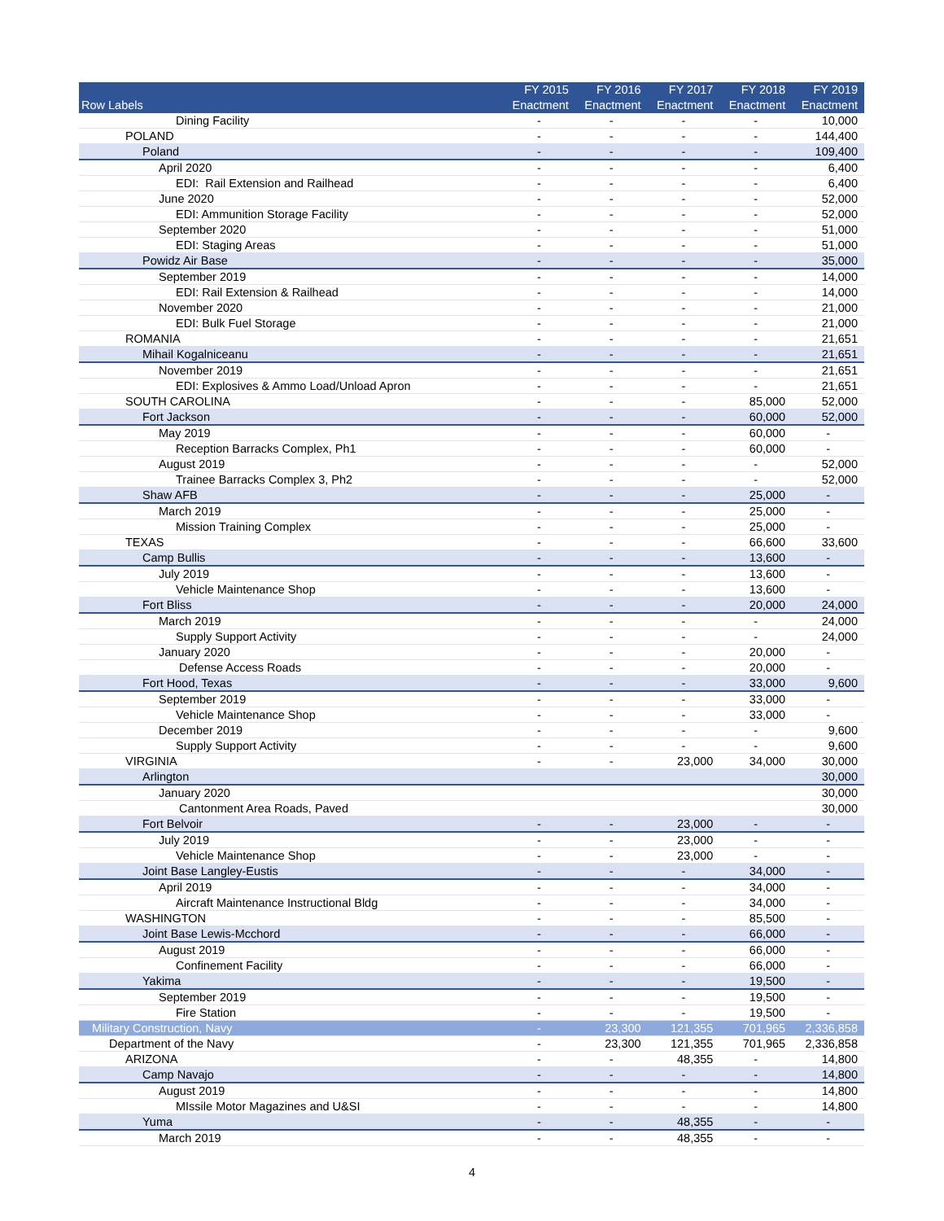| Row Labels | FY 2015 Enactment | FY 2016 Enactment | FY 2017 Enactment | FY 2018 Enactment | FY 2019 Enactment |
| --- | --- | --- | --- | --- | --- |
| Dining Facility | - | - | - | - | 10,000 |
| POLAND | - | - | - | - | 144,400 |
| Poland | - | - | - | - | 109,400 |
| April 2020 | - | - | - | - | 6,400 |
| EDI: Rail Extension and Railhead | - | - | - | - | 6,400 |
| June 2020 | - | - | - | - | 52,000 |
| EDI: Ammunition Storage Facility | - | - | - | - | 52,000 |
| September 2020 | - | - | - | - | 51,000 |
| EDI: Staging Areas | - | - | - | - | 51,000 |
| Powidz Air Base | - | - | - | - | 35,000 |
| September 2019 | - | - | - | - | 14,000 |
| EDI: Rail Extension & Railhead | - | - | - | - | 14,000 |
| November 2020 | - | - | - | - | 21,000 |
| EDI: Bulk Fuel Storage | - | - | - | - | 21,000 |
| ROMANIA | - | - | - | - | 21,651 |
| Mihail Kogalniceanu | - | - | - | - | 21,651 |
| November 2019 | - | - | - | - | 21,651 |
| EDI: Explosives & Ammo Load/Unload Apron | - | - | - | - | 21,651 |
| SOUTH CAROLINA | - | - | - | 85,000 | 52,000 |
| Fort Jackson | - | - | - | 60,000 | 52,000 |
| May 2019 | - | - | - | 60,000 | - |
| Reception Barracks Complex, Ph1 | - | - | - | 60,000 | - |
| August 2019 | - | - | - | - | 52,000 |
| Trainee Barracks Complex 3, Ph2 | - | - | - | - | 52,000 |
| Shaw AFB | - | - | - | 25,000 | - |
| March 2019 | - | - | - | 25,000 | - |
| Mission Training Complex | - | - | - | 25,000 | - |
| TEXAS | - | - | - | 66,600 | 33,600 |
| Camp Bullis | - | - | - | 13,600 | - |
| July 2019 | - | - | - | 13,600 | - |
| Vehicle Maintenance Shop | - | - | - | 13,600 | - |
| Fort Bliss | - | - | - | 20,000 | 24,000 |
| March 2019 | - | - | - | - | 24,000 |
| Supply Support Activity | - | - | - | - | 24,000 |
| January 2020 | - | - | - | 20,000 | - |
| Defense Access Roads | - | - | - | 20,000 | - |
| Fort Hood, Texas | - | - | - | 33,000 | 9,600 |
| September 2019 | - | - | - | 33,000 | - |
| Vehicle Maintenance Shop | - | - | - | 33,000 | - |
| December 2019 | - | - | - | - | 9,600 |
| Supply Support Activity | - | - | - | - | 9,600 |
| VIRGINIA | - | - | 23,000 | 34,000 | 30,000 |
| Arlington | | | | | 30,000 |
| January 2020 | | | | | 30,000 |
| Cantonment Area Roads, Paved | | | | | 30,000 |
| Fort Belvoir | - | - | 23,000 | - | - |
| July 2019 | - | - | 23,000 | - | - |
| Vehicle Maintenance Shop | - | - | 23,000 | - | - |
| Joint Base Langley-Eustis | - | - | - | 34,000 | - |
| April 2019 | - | - | - | 34,000 | - |
| Aircraft Maintenance Instructional Bldg | - | - | - | 34,000 | - |
| WASHINGTON | - | - | - | 85,500 | - |
| Joint Base Lewis-Mcchord | - | - | - | 66,000 | - |
| August 2019 | - | - | - | 66,000 | - |
| Confinement Facility | - | - | - | 66,000 | - |
| Yakima | - | - | - | 19,500 | - |
| September 2019 | - | - | - | 19,500 | - |
| Fire Station | - | - | - | 19,500 | - |
| Military Construction, Navy | - | 23,300 | 121,355 | 701,965 | 2,336,858 |
| Department of the Navy | - | 23,300 | 121,355 | 701,965 | 2,336,858 |
| ARIZONA | - | - | 48,355 | - | 14,800 |
| Camp Navajo | - | - | - | - | 14,800 |
| August 2019 | - | - | - | - | 14,800 |
| MIssile Motor Magazines and U&SI | - | - | - | - | 14,800 |
| Yuma | - | - | 48,355 | - | - |
| March 2019 | - | - | 48,355 | - | - |
4